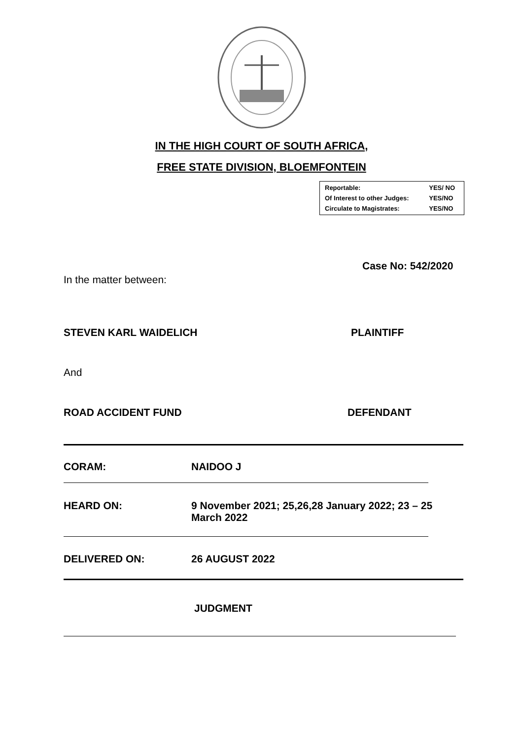IN THE HIGH COURT OF SOUTH AFRICA,
FREE STATE DIVISION, BLOEMFONTEIN
| Reportable: | YES/ NO |
| Of Interest to other Judges: | YES/NO |
| Circulate to Magistrates: | YES/NO |
Case No: 542/2020
In the matter between:
STEVEN KARL WAIDELICH PLAINTIFF
And
ROAD ACCIDENT FUND DEFENDANT
CORAM: NAIDOO J
HEARD ON:
9 November 2021; 25,26,28 January 2022; 23 – 25 March 2022
DELIVERED ON: 26 AUGUST 2022
JUDGMENT